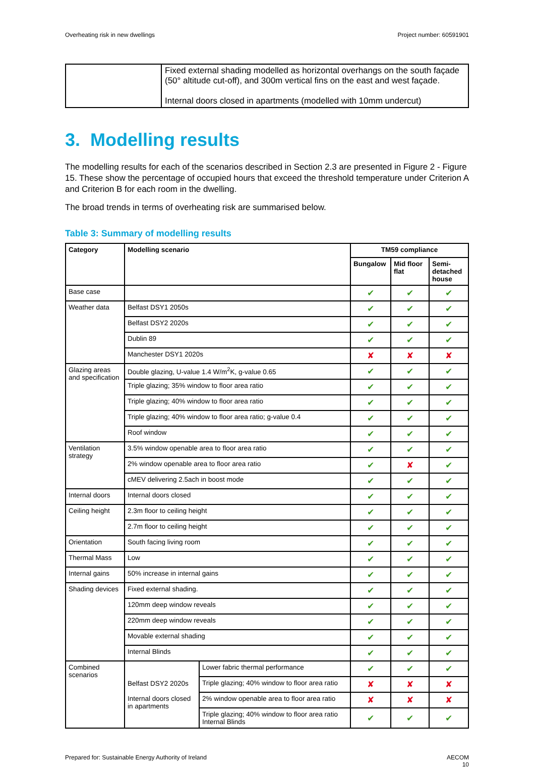Overheating risk in new dwellings Project number: 60591901
| | Fixed external shading modelled as horizontal overhangs on the south façade (50° altitude cut-off), and 300m vertical fins on the east and west façade. Internal doors closed in apartments (modelled with 10mm undercut) |
3. Modelling results
The modelling results for each of the scenarios described in Section 2.3 are presented in Figure 2 - Figure 15. These show the percentage of occupied hours that exceed the threshold temperature under Criterion A and Criterion B for each room in the dwelling.
The broad trends in terms of overheating risk are summarised below.
Table 3: Summary of modelling results
| Category | Modelling scenario | | TM59 compliance | | |
| --- | --- | --- | --- | --- | --- |
| | | | Bungalow | Mid floor flat | Semi-detached house |
| Base case | | | ✔ | ✔ | ✔ |
| Weather data | Belfast DSY1 2050s | | ✔ | ✔ | ✔ |
| | Belfast DSY2 2020s | | ✔ | ✔ | ✔ |
| | Dublin 89 | | ✔ | ✔ | ✔ |
| | Manchester DSY1 2020s | | ✘ | ✘ | ✘ |
| Glazing areas and specification | Double glazing, U-value 1.4 W/m<sup>2</sup>K, g-value 0.65 | | ✔ | ✔ | ✔ |
| | Triple glazing; 35% window to floor area ratio | | ✔ | ✔ | ✔ |
| | Triple glazing; 40% window to floor area ratio | | ✔ | ✔ | ✔ |
| | Triple glazing; 40% window to floor area ratio; g-value 0.4 | | ✔ | ✔ | ✔ |
| | Roof window | | ✔ | ✔ | ✔ |
| Ventilation strategy | 3.5% window openable area to floor area ratio | | ✔ | ✔ | ✔ |
| | 2% window openable area to floor area ratio | | ✔ | ✘ | ✔ |
| | cMEV delivering 2.5ach in boost mode | | ✔ | ✔ | ✔ |
| Internal doors | Internal doors closed | | ✔ | ✔ | ✔ |
| Ceiling height | 2.3m floor to ceiling height | | ✔ | ✔ | ✔ |
| | 2.7m floor to ceiling height | | ✔ | ✔ | ✔ |
| Orientation | South facing living room | | ✔ | ✔ | ✔ |
| Thermal Mass | Low | | ✔ | ✔ | ✔ |
| Internal gains | 50% increase in internal gains | | ✔ | ✔ | ✔ |
| Shading devices | Fixed external shading. | | ✔ | ✔ | ✔ |
| | 120mm deep window reveals | | ✔ | ✔ | ✔ |
| | 220mm deep window reveals | | ✔ | ✔ | ✔ |
| | Movable external shading | | ✔ | ✔ | ✔ |
| | Internal Blinds | | ✔ | ✔ | ✔ |
| Combined scenarios | Belfast DSY2 2020s Internal doors closed in apartments | Lower fabric thermal performance | ✔ | ✔ | ✔ |
| | | Triple glazing; 40% window to floor area ratio | ✘ | ✘ | ✘ |
| | | 2% window openable area to floor area ratio | ✘ | ✘ | ✘ |
| | | Triple glazing; 40% window to floor area ratio Internal Blinds | ✔ | ✔ | ✔ |
Prepared for: Sustainable Energy Authority of Ireland AECOM
10